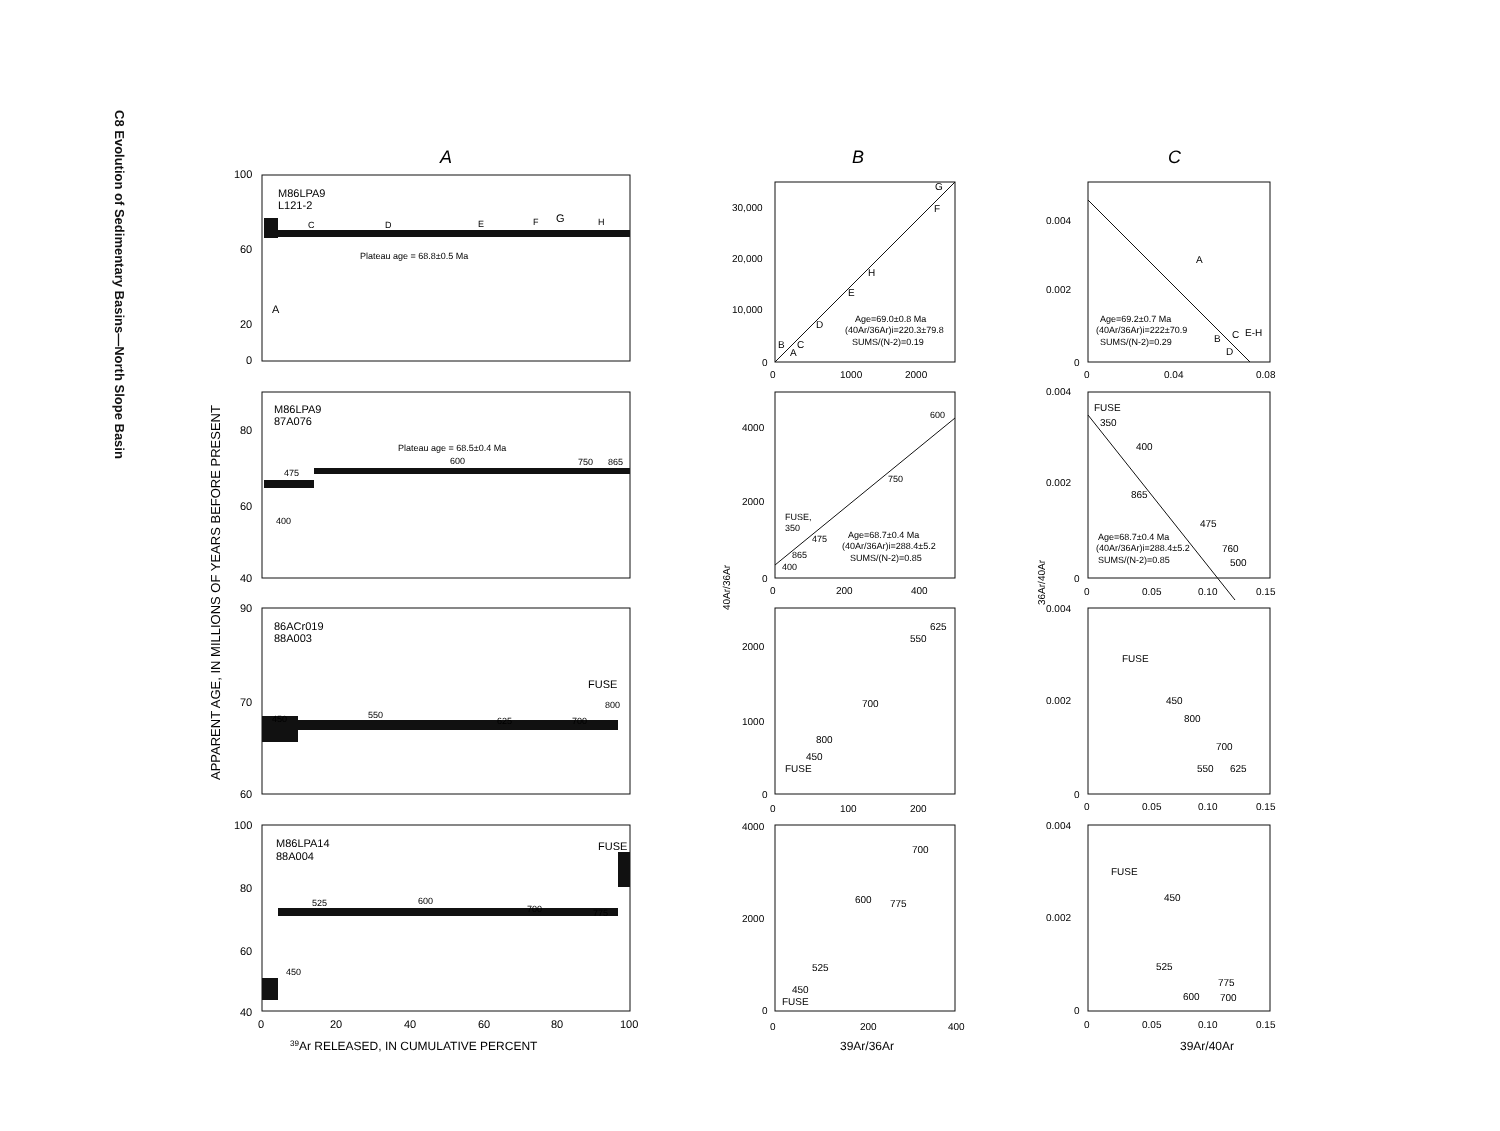C8 Evolution of Sedimentary Basins—North Slope Basin
A
B
C
APPARENT AGE, IN MILLIONS OF YEARS BEFORE PRESENT
M86LPA9
L121-2
Plateau age = 68.8±0.5 Ma
A
C
D
E
F
G
H
M86LPA9
87A076
Plateau age = 68.5±0.4 Ma
475
600
750
865
400
86ACr019
88A003
450
550
625
700
800
FUSE
M86LPA14
88A004
FUSE
525
600
700
775
450
100
60
20
0
80
60
40
90
70
60
100
80
60
40
0
20
40
60
80
100
39Ar RELEASED, IN CUMULATIVE PERCENT
30,000
20,000
10,000
0
0
1000
2000
G
F
H
E
D
B
C
A
Age=69.0±0.8 Ma
(40Ar/36Ar)i=220.3±79.8
SUMS/(N-2)=0.19
4000
2000
0
0
200
400
600
750
FUSE,
350
475
865
400
Age=68.7±0.4 Ma
(40Ar/36Ar)i=288.4±5.2
SUMS/(N-2)=0.85
40Ar/36Ar
2000
1000
0
0
100
200
625
550
700
800
450
FUSE
4000
2000
0
0
200
400
700
600
775
525
450
FUSE
39Ar/36Ar
0.004
0.002
0
0
0.04
0.08
A
B
C
D
E-H
Age=69.2±0.7 Ma
(40Ar/36Ar)i=222±70.9
SUMS/(N-2)=0.29
0.004
0.002
0
0
0.05
0.10
0.15
FUSE
350
400
865
475
760
500
Age=68.7±0.4 Ma
(40Ar/36Ar)i=288.4±5.2
SUMS/(N-2)=0.85
36Ar/40Ar
0.004
0.002
0
0
0.05
0.10
0.15
FUSE
450
800
700
550
625
0.004
0.002
0
0
0.05
0.10
0.15
FUSE
450
525
775
600
700
39Ar/40Ar